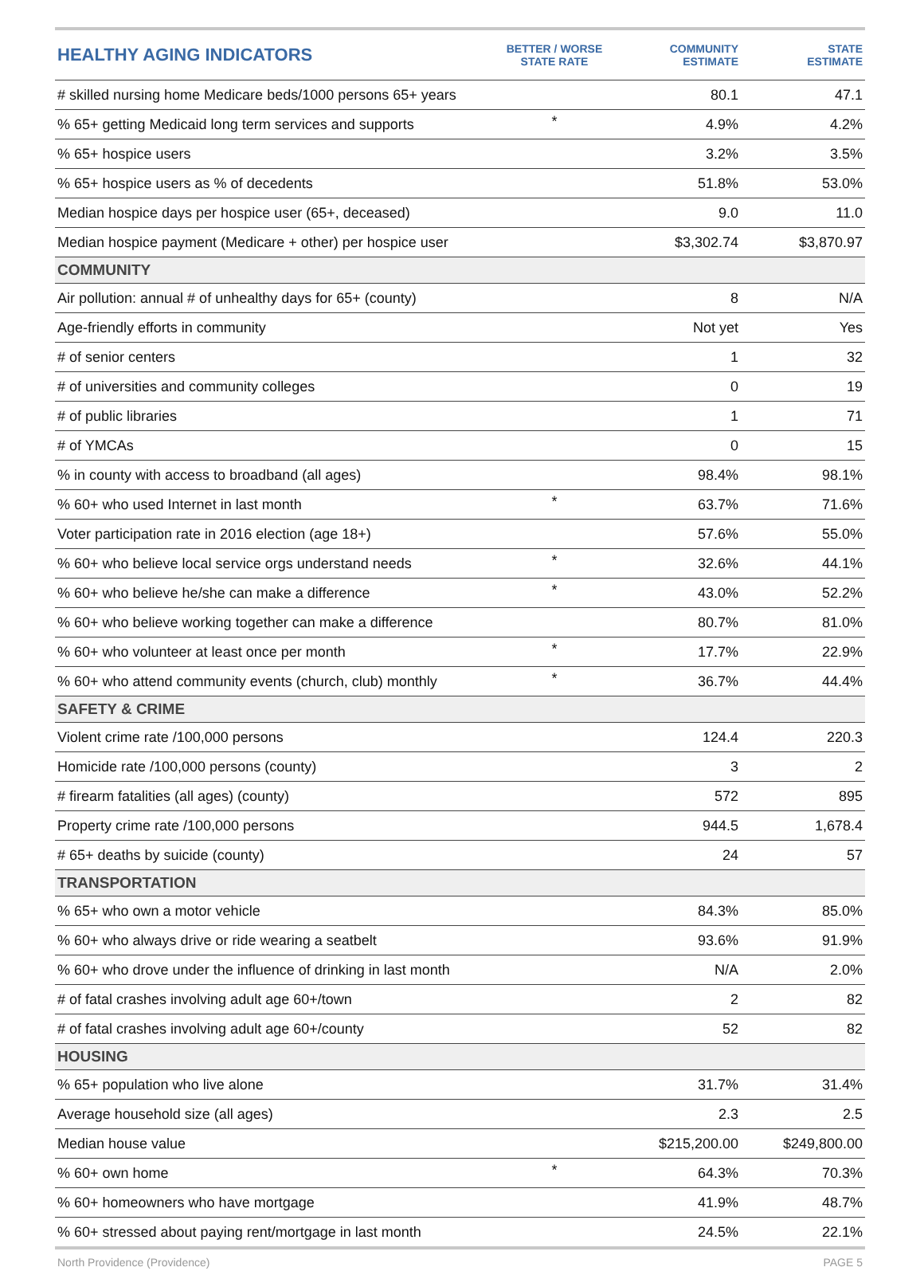| HEALTHY AGING INDICATORS | BETTER / WORSE STATE RATE | COMMUNITY ESTIMATE | STATE ESTIMATE |
| --- | --- | --- | --- |
| # skilled nursing home Medicare beds/1000 persons 65+ years | | 80.1 | 47.1 |
| % 65+ getting Medicaid long term services and supports | * | 4.9% | 4.2% |
| % 65+ hospice users | | 3.2% | 3.5% |
| % 65+ hospice users as % of decedents | | 51.8% | 53.0% |
| Median hospice days per hospice user (65+, deceased) | | 9.0 | 11.0 |
| Median hospice payment (Medicare + other) per hospice user | | $3,302.74 | $3,870.97 |
| COMMUNITY | | | |
| Air pollution: annual # of unhealthy days for 65+ (county) | | 8 | N/A |
| Age-friendly efforts in community | | Not yet | Yes |
| # of senior centers | | 1 | 32 |
| # of universities and community colleges | | 0 | 19 |
| # of public libraries | | 1 | 71 |
| # of YMCAs | | 0 | 15 |
| % in county with access to broadband (all ages) | | 98.4% | 98.1% |
| % 60+ who used Internet in last month | * | 63.7% | 71.6% |
| Voter participation rate in 2016 election (age 18+) | | 57.6% | 55.0% |
| % 60+ who believe local service orgs understand needs | * | 32.6% | 44.1% |
| % 60+ who believe he/she can make a difference | * | 43.0% | 52.2% |
| % 60+ who believe working together can make a difference | | 80.7% | 81.0% |
| % 60+ who volunteer at least once per month | * | 17.7% | 22.9% |
| % 60+ who attend community events (church, club) monthly | * | 36.7% | 44.4% |
| SAFETY & CRIME | | | |
| Violent crime rate /100,000 persons | | 124.4 | 220.3 |
| Homicide rate /100,000 persons (county) | | 3 | 2 |
| # firearm fatalities (all ages) (county) | | 572 | 895 |
| Property crime rate /100,000 persons | | 944.5 | 1,678.4 |
| # 65+ deaths by suicide (county) | | 24 | 57 |
| TRANSPORTATION | | | |
| % 65+ who own a motor vehicle | | 84.3% | 85.0% |
| % 60+ who always drive or ride wearing a seatbelt | | 93.6% | 91.9% |
| % 60+ who drove under the influence of drinking in last month | | N/A | 2.0% |
| # of fatal crashes involving adult age 60+/town | | 2 | 82 |
| # of fatal crashes involving adult age 60+/county | | 52 | 82 |
| HOUSING | | | |
| % 65+ population who live alone | | 31.7% | 31.4% |
| Average household size (all ages) | | 2.3 | 2.5 |
| Median house value | | $215,200.00 | $249,800.00 |
| % 60+ own home | * | 64.3% | 70.3% |
| % 60+ homeowners who have mortgage | | 41.9% | 48.7% |
| % 60+ stressed about paying rent/mortgage in last month | | 24.5% | 22.1% |
North Providence (Providence) PAGE 5